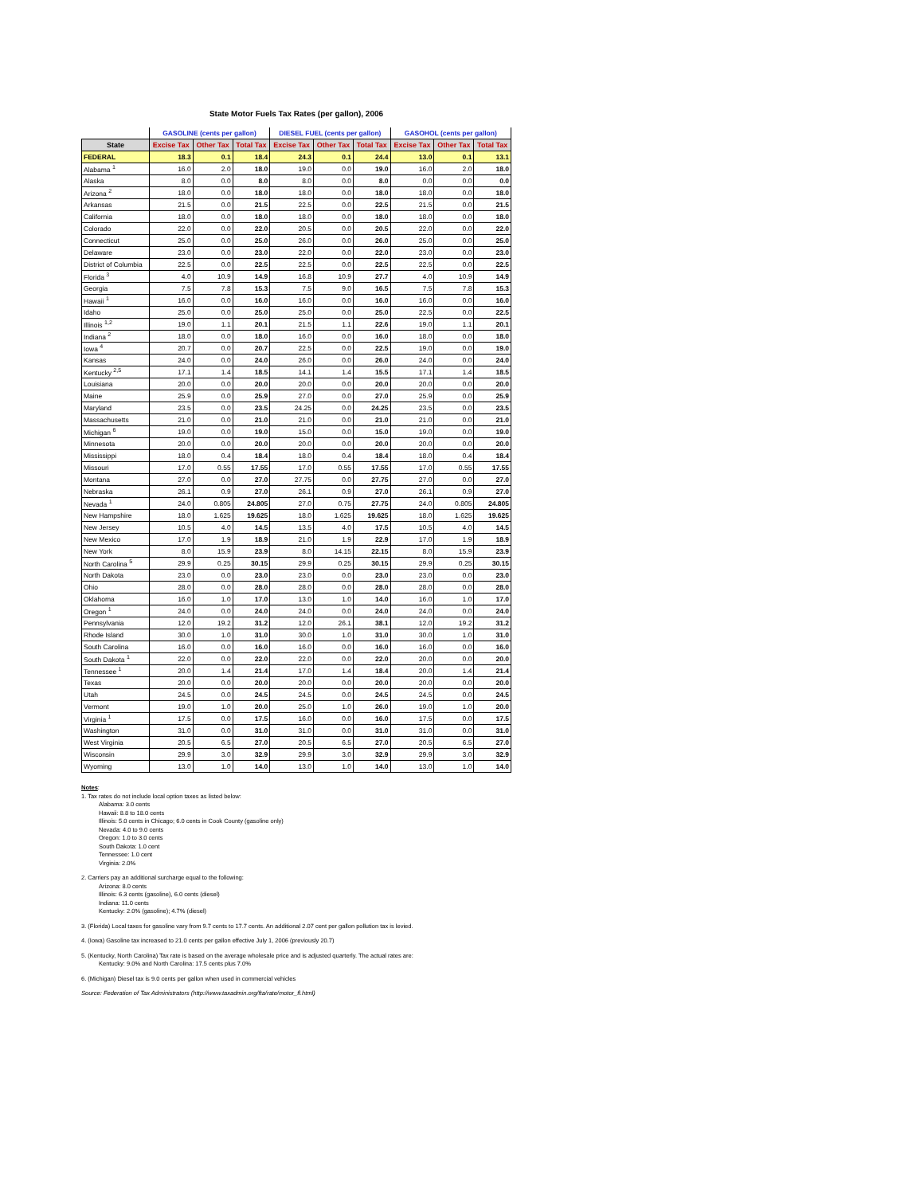State Motor Fuels Tax Rates (per gallon), 2006
| | GASOLINE (cents per gallon) | | | DIESEL FUEL (cents per gallon) | | | GASOHOL (cents per gallon) | | |
| State | Excise Tax | Other Tax | Total Tax | Excise Tax | Other Tax | Total Tax | Excise Tax | Other Tax | Total Tax |
| FEDERAL | 18.3 | 0.1 | 18.4 | 24.3 | 0.1 | 24.4 | 13.0 | 0.1 | 13.1 |
| Alabama <sup>1</sup> | 16.0 | 2.0 | 18.0 | 19.0 | 0.0 | 19.0 | 16.0 | 2.0 | 18.0 |
| Alaska | 8.0 | 0.0 | 8.0 | 8.0 | 0.0 | 8.0 | 0.0 | 0.0 | 0.0 |
| Arizona <sup>2</sup> | 18.0 | 0.0 | 18.0 | 18.0 | 0.0 | 18.0 | 18.0 | 0.0 | 18.0 |
| Arkansas | 21.5 | 0.0 | 21.5 | 22.5 | 0.0 | 22.5 | 21.5 | 0.0 | 21.5 |
| California | 18.0 | 0.0 | 18.0 | 18.0 | 0.0 | 18.0 | 18.0 | 0.0 | 18.0 |
| Colorado | 22.0 | 0.0 | 22.0 | 20.5 | 0.0 | 20.5 | 22.0 | 0.0 | 22.0 |
| Connecticut | 25.0 | 0.0 | 25.0 | 26.0 | 0.0 | 26.0 | 25.0 | 0.0 | 25.0 |
| Delaware | 23.0 | 0.0 | 23.0 | 22.0 | 0.0 | 22.0 | 23.0 | 0.0 | 23.0 |
| District of Columbia | 22.5 | 0.0 | 22.5 | 22.5 | 0.0 | 22.5 | 22.5 | 0.0 | 22.5 |
| Florida <sup>3</sup> | 4.0 | 10.9 | 14.9 | 16.8 | 10.9 | 27.7 | 4.0 | 10.9 | 14.9 |
| Georgia | 7.5 | 7.8 | 15.3 | 7.5 | 9.0 | 16.5 | 7.5 | 7.8 | 15.3 |
| Hawaii <sup>1</sup> | 16.0 | 0.0 | 16.0 | 16.0 | 0.0 | 16.0 | 16.0 | 0.0 | 16.0 |
| Idaho | 25.0 | 0.0 | 25.0 | 25.0 | 0.0 | 25.0 | 22.5 | 0.0 | 22.5 |
| Illinois <sup>1,2</sup> | 19.0 | 1.1 | 20.1 | 21.5 | 1.1 | 22.6 | 19.0 | 1.1 | 20.1 |
| Indiana <sup>2</sup> | 18.0 | 0.0 | 18.0 | 16.0 | 0.0 | 16.0 | 18.0 | 0.0 | 18.0 |
| Iowa <sup>4</sup> | 20.7 | 0.0 | 20.7 | 22.5 | 0.0 | 22.5 | 19.0 | 0.0 | 19.0 |
| Kansas | 24.0 | 0.0 | 24.0 | 26.0 | 0.0 | 26.0 | 24.0 | 0.0 | 24.0 |
| Kentucky <sup>2,5</sup> | 17.1 | 1.4 | 18.5 | 14.1 | 1.4 | 15.5 | 17.1 | 1.4 | 18.5 |
| Louisiana | 20.0 | 0.0 | 20.0 | 20.0 | 0.0 | 20.0 | 20.0 | 0.0 | 20.0 |
| Maine | 25.9 | 0.0 | 25.9 | 27.0 | 0.0 | 27.0 | 25.9 | 0.0 | 25.9 |
| Maryland | 23.5 | 0.0 | 23.5 | 24.25 | 0.0 | 24.25 | 23.5 | 0.0 | 23.5 |
| Massachusetts | 21.0 | 0.0 | 21.0 | 21.0 | 0.0 | 21.0 | 21.0 | 0.0 | 21.0 |
| Michigan <sup>6</sup> | 19.0 | 0.0 | 19.0 | 15.0 | 0.0 | 15.0 | 19.0 | 0.0 | 19.0 |
| Minnesota | 20.0 | 0.0 | 20.0 | 20.0 | 0.0 | 20.0 | 20.0 | 0.0 | 20.0 |
| Mississippi | 18.0 | 0.4 | 18.4 | 18.0 | 0.4 | 18.4 | 18.0 | 0.4 | 18.4 |
| Missouri | 17.0 | 0.55 | 17.55 | 17.0 | 0.55 | 17.55 | 17.0 | 0.55 | 17.55 |
| Montana | 27.0 | 0.0 | 27.0 | 27.75 | 0.0 | 27.75 | 27.0 | 0.0 | 27.0 |
| Nebraska | 26.1 | 0.9 | 27.0 | 26.1 | 0.9 | 27.0 | 26.1 | 0.9 | 27.0 |
| Nevada <sup>1</sup> | 24.0 | 0.805 | 24.805 | 27.0 | 0.75 | 27.75 | 24.0 | 0.805 | 24.805 |
| New Hampshire | 18.0 | 1.625 | 19.625 | 18.0 | 1.625 | 19.625 | 18.0 | 1.625 | 19.625 |
| New Jersey | 10.5 | 4.0 | 14.5 | 13.5 | 4.0 | 17.5 | 10.5 | 4.0 | 14.5 |
| New Mexico | 17.0 | 1.9 | 18.9 | 21.0 | 1.9 | 22.9 | 17.0 | 1.9 | 18.9 |
| New York | 8.0 | 15.9 | 23.9 | 8.0 | 14.15 | 22.15 | 8.0 | 15.9 | 23.9 |
| North Carolina <sup>5</sup> | 29.9 | 0.25 | 30.15 | 29.9 | 0.25 | 30.15 | 29.9 | 0.25 | 30.15 |
| North Dakota | 23.0 | 0.0 | 23.0 | 23.0 | 0.0 | 23.0 | 23.0 | 0.0 | 23.0 |
| Ohio | 28.0 | 0.0 | 28.0 | 28.0 | 0.0 | 28.0 | 28.0 | 0.0 | 28.0 |
| Oklahoma | 16.0 | 1.0 | 17.0 | 13.0 | 1.0 | 14.0 | 16.0 | 1.0 | 17.0 |
| Oregon <sup>1</sup> | 24.0 | 0.0 | 24.0 | 24.0 | 0.0 | 24.0 | 24.0 | 0.0 | 24.0 |
| Pennsylvania | 12.0 | 19.2 | 31.2 | 12.0 | 26.1 | 38.1 | 12.0 | 19.2 | 31.2 |
| Rhode Island | 30.0 | 1.0 | 31.0 | 30.0 | 1.0 | 31.0 | 30.0 | 1.0 | 31.0 |
| South Carolina | 16.0 | 0.0 | 16.0 | 16.0 | 0.0 | 16.0 | 16.0 | 0.0 | 16.0 |
| South Dakota <sup>1</sup> | 22.0 | 0.0 | 22.0 | 22.0 | 0.0 | 22.0 | 20.0 | 0.0 | 20.0 |
| Tennessee <sup>1</sup> | 20.0 | 1.4 | 21.4 | 17.0 | 1.4 | 18.4 | 20.0 | 1.4 | 21.4 |
| Texas | 20.0 | 0.0 | 20.0 | 20.0 | 0.0 | 20.0 | 20.0 | 0.0 | 20.0 |
| Utah | 24.5 | 0.0 | 24.5 | 24.5 | 0.0 | 24.5 | 24.5 | 0.0 | 24.5 |
| Vermont | 19.0 | 1.0 | 20.0 | 25.0 | 1.0 | 26.0 | 19.0 | 1.0 | 20.0 |
| Virginia <sup>1</sup> | 17.5 | 0.0 | 17.5 | 16.0 | 0.0 | 16.0 | 17.5 | 0.0 | 17.5 |
| Washington | 31.0 | 0.0 | 31.0 | 31.0 | 0.0 | 31.0 | 31.0 | 0.0 | 31.0 |
| West Virginia | 20.5 | 6.5 | 27.0 | 20.5 | 6.5 | 27.0 | 20.5 | 6.5 | 27.0 |
| Wisconsin | 29.9 | 3.0 | 32.9 | 29.9 | 3.0 | 32.9 | 29.9 | 3.0 | 32.9 |
| Wyoming | 13.0 | 1.0 | 14.0 | 13.0 | 1.0 | 14.0 | 13.0 | 1.0 | 14.0 |
Notes:
1. Tax rates do not include local option taxes as listed below:
Alabama: 3.0 cents
Hawaii: 8.8 to 18.0 cents
Illinois: 5.0 cents in Chicago; 6.0 cents in Cook County (gasoline only)
Nevada: 4.0 to 9.0 cents
Oregon: 1.0 to 3.0 cents
South Dakota: 1.0 cent
Tennessee: 1.0 cent
Virginia: 2.0%
2. Carriers pay an additional surcharge equal to the following:
Arizona: 8.0 cents
Illinois: 6.3 cents (gasoline), 6.0 cents (diesel)
Indiana: 11.0 cents
Kentucky: 2.0% (gasoline); 4.7% (diesel)
3. (Florida) Local taxes for gasoline vary from 9.7 cents to 17.7 cents. An additional 2.07 cent per gallon pollution tax is levied.
4. (Iowa) Gasoline tax increased to 21.0 cents per gallon effective July 1, 2006 (previously 20.7)
5. (Kentucky, North Carolina) Tax rate is based on the average wholesale price and is adjusted quarterly. The actual rates are:
Kentucky: 9.0% and North Carolina: 17.5 cents plus 7.0%
6. (Michigan) Diesel tax is 9.0 cents per gallon when used in commercial vehicles
Source: Federation of Tax Administrators (http://www.taxadmin.org/fta/rate/motor_fl.html)